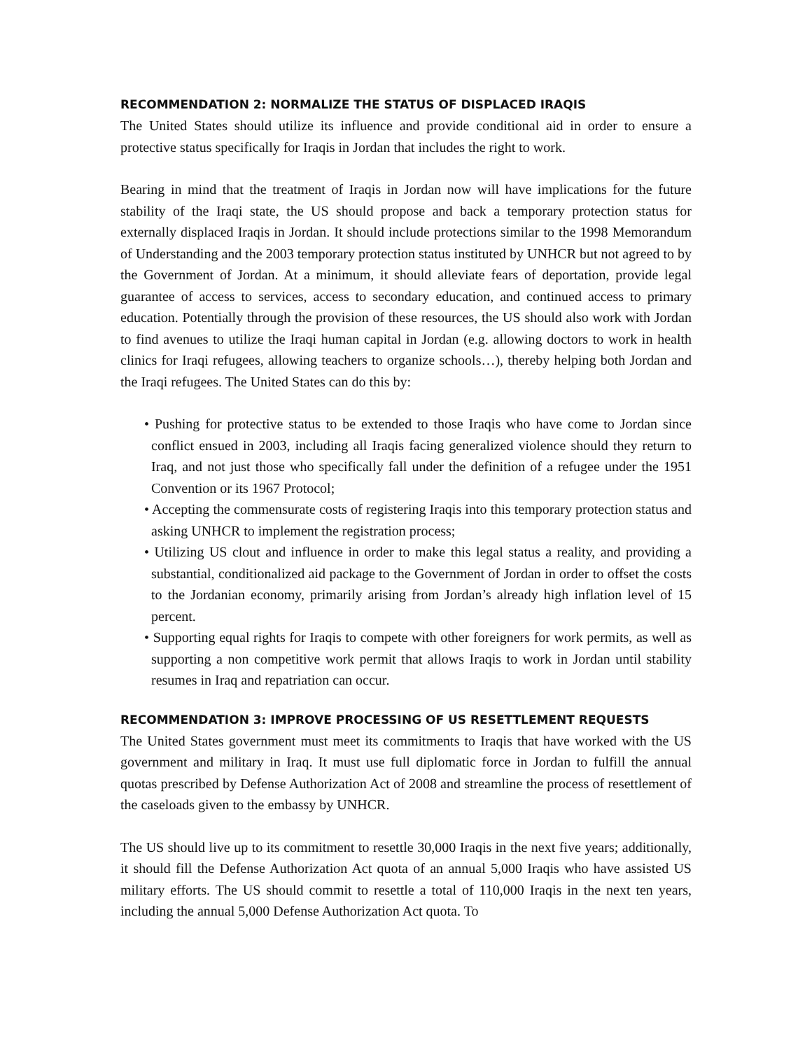RECOMMENDATION 2: NORMALIZE THE STATUS OF DISPLACED IRAQIS
The United States should utilize its influence and provide conditional aid in order to ensure a protective status specifically for Iraqis in Jordan that includes the right to work.
Bearing in mind that the treatment of Iraqis in Jordan now will have implications for the future stability of the Iraqi state, the US should propose and back a temporary protection status for externally displaced Iraqis in Jordan. It should include protections similar to the 1998 Memorandum of Understanding and the 2003 temporary protection status instituted by UNHCR but not agreed to by the Government of Jordan. At a minimum, it should alleviate fears of deportation, provide legal guarantee of access to services, access to secondary education, and continued access to primary education. Potentially through the provision of these resources, the US should also work with Jordan to find avenues to utilize the Iraqi human capital in Jordan (e.g. allowing doctors to work in health clinics for Iraqi refugees, allowing teachers to organize schools…), thereby helping both Jordan and the Iraqi refugees. The United States can do this by:
• Pushing for protective status to be extended to those Iraqis who have come to Jordan since conflict ensued in 2003, including all Iraqis facing generalized violence should they return to Iraq, and not just those who specifically fall under the definition of a refugee under the 1951 Convention or its 1967 Protocol;
• Accepting the commensurate costs of registering Iraqis into this temporary protection status and asking UNHCR to implement the registration process;
• Utilizing US clout and influence in order to make this legal status a reality, and providing a substantial, conditionalized aid package to the Government of Jordan in order to offset the costs to the Jordanian economy, primarily arising from Jordan’s already high inflation level of 15 percent.
• Supporting equal rights for Iraqis to compete with other foreigners for work permits, as well as supporting a non competitive work permit that allows Iraqis to work in Jordan until stability resumes in Iraq and repatriation can occur.
RECOMMENDATION 3: IMPROVE PROCESSING OF US RESETTLEMENT REQUESTS
The United States government must meet its commitments to Iraqis that have worked with the US government and military in Iraq. It must use full diplomatic force in Jordan to fulfill the annual quotas prescribed by Defense Authorization Act of 2008 and streamline the process of resettlement of the caseloads given to the embassy by UNHCR.
The US should live up to its commitment to resettle 30,000 Iraqis in the next five years; additionally, it should fill the Defense Authorization Act quota of an annual 5,000 Iraqis who have assisted US military efforts. The US should commit to resettle a total of 110,000 Iraqis in the next ten years, including the annual 5,000 Defense Authorization Act quota. To